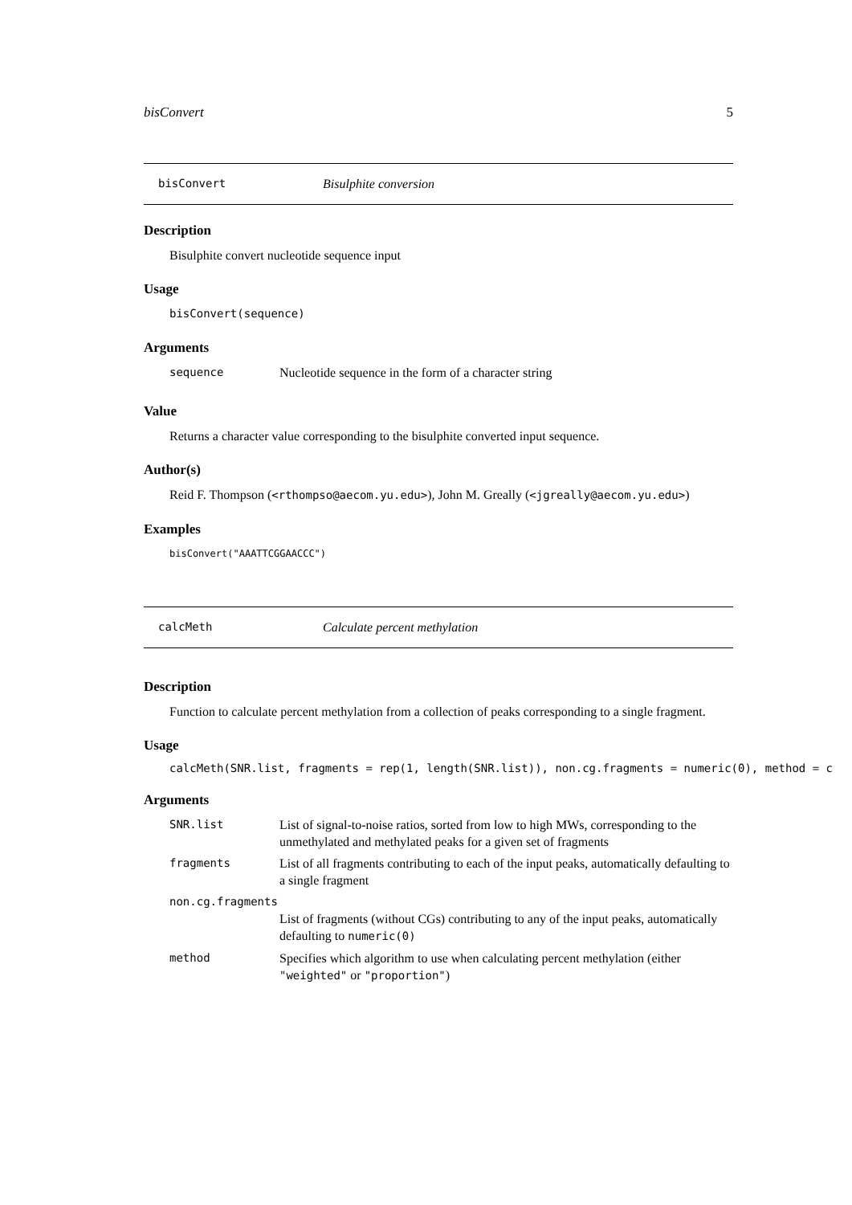bisConvert 5
bisConvert Bisulphite conversion
Description
Bisulphite convert nucleotide sequence input
Usage
bisConvert(sequence)
Arguments
| sequence | Nucleotide sequence in the form of a character string |
Value
Returns a character value corresponding to the bisulphite converted input sequence.
Author(s)
Reid F. Thompson (<rthompso@aecom.yu.edu>), John M. Greally (<jgreally@aecom.yu.edu>)
Examples
bisConvert("AAATTCGGAACCC")
calcMeth Calculate percent methylation
Description
Function to calculate percent methylation from a collection of peaks corresponding to a single fragment.
Usage
calcMeth(SNR.list, fragments = rep(1, length(SNR.list)), non.cg.fragments = numeric(0), method = c
Arguments
| SNR.list | List of signal-to-noise ratios, sorted from low to high MWs, corresponding to the unmethylated and methylated peaks for a given set of fragments |
| fragments | List of all fragments contributing to each of the input peaks, automatically defaulting to a single fragment |
| non.cg.fragments | |
| | List of fragments (without CGs) contributing to any of the input peaks, automatically defaulting to numeric(0) |
| method | Specifies which algorithm to use when calculating percent methylation (either "weighted" or "proportion" ) |